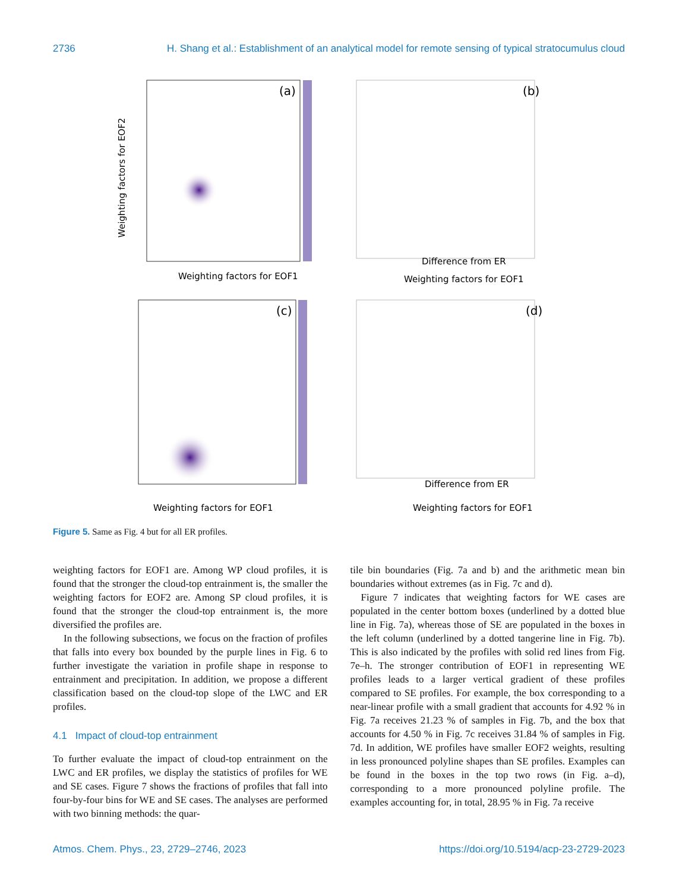2736 H. Shang et al.: Establishment of an analytical model for remote sensing of typical stratocumulus cloud
(a)
Weighting factors for EOF1
Weighting factors for EOF2
(b)
Difference from ER
Weighting factors for EOF1
(c)
Weighting factors for EOF1
(d)
Difference from ER
Weighting factors for EOF1
Figure 5. Same as Fig. 4 but for all ER profiles.
weighting factors for EOF1 are. Among WP cloud profiles, it is found that the stronger the cloud-top entrainment is, the smaller the weighting factors for EOF2 are. Among SP cloud profiles, it is found that the stronger the cloud-top entrainment is, the more diversified the profiles are.
In the following subsections, we focus on the fraction of profiles that falls into every box bounded by the purple lines in Fig. 6 to further investigate the variation in profile shape in response to entrainment and precipitation. In addition, we propose a different classification based on the cloud-top slope of the LWC and ER profiles.
4.1 Impact of cloud-top entrainment
To further evaluate the impact of cloud-top entrainment on the LWC and ER profiles, we display the statistics of profiles for WE and SE cases. Figure 7 shows the fractions of profiles that fall into four-by-four bins for WE and SE cases. The analyses are performed with two binning methods: the quar-
tile bin boundaries (Fig. 7a and b) and the arithmetic mean bin boundaries without extremes (as in Fig. 7c and d).
Figure 7 indicates that weighting factors for WE cases are populated in the center bottom boxes (underlined by a dotted blue line in Fig. 7a), whereas those of SE are populated in the boxes in the left column (underlined by a dotted tangerine line in Fig. 7b). This is also indicated by the profiles with solid red lines from Fig. 7e–h. The stronger contribution of EOF1 in representing WE profiles leads to a larger vertical gradient of these profiles compared to SE profiles. For example, the box corresponding to a near-linear profile with a small gradient that accounts for 4.92 % in Fig. 7a receives 21.23 % of samples in Fig. 7b, and the box that accounts for 4.50 % in Fig. 7c receives 31.84 % of samples in Fig. 7d. In addition, WE profiles have smaller EOF2 weights, resulting in less pronounced polyline shapes than SE profiles. Examples can be found in the boxes in the top two rows (in Fig. a–d), corresponding to a more pronounced polyline profile. The examples accounting for, in total, 28.95 % in Fig. 7a receive
Atmos. Chem. Phys., 23, 2729–2746, 2023 https://doi.org/10.5194/acp-23-2729-2023